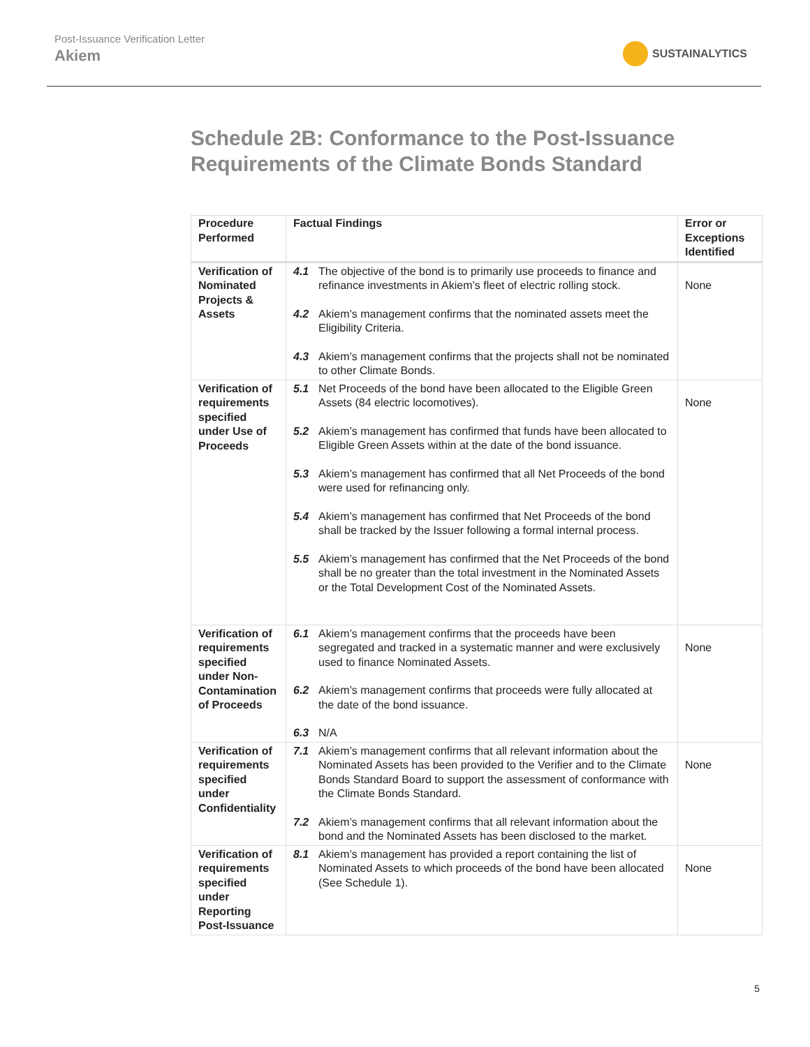Post-Issuance Verification Letter
Akiem
SUSTAINALYTICS
Schedule 2B: Conformance to the Post-Issuance Requirements of the Climate Bonds Standard
| Procedure Performed | Factual Findings | Error or Exceptions Identified |
| --- | --- | --- |
| Verification of Nominated Projects & Assets | 4.1 The objective of the bond is to primarily use proceeds to finance and refinance investments in Akiem’s fleet of electric rolling stock. 4.2 Akiem’s management confirms that the nominated assets meet the Eligibility Criteria. 4.3 Akiem’s management confirms that the projects shall not be nominated to other Climate Bonds. | None |
| Verification of requirements specified under Use of Proceeds | 5.1 Net Proceeds of the bond have been allocated to the Eligible Green Assets (84 electric locomotives). 5.2 Akiem’s management has confirmed that funds have been allocated to Eligible Green Assets within at the date of the bond issuance. 5.3 Akiem’s management has confirmed that all Net Proceeds of the bond were used for refinancing only. 5.4 Akiem’s management has confirmed that Net Proceeds of the bond shall be tracked by the Issuer following a formal internal process. 5.5 Akiem’s management has confirmed that the Net Proceeds of the bond shall be no greater than the total investment in the Nominated Assets or the Total Development Cost of the Nominated Assets. | None |
| Verification of requirements specified under Non-Contamination of Proceeds | 6.1 Akiem’s management confirms that the proceeds have been segregated and tracked in a systematic manner and were exclusively used to finance Nominated Assets. 6.2 Akiem’s management confirms that proceeds were fully allocated at the date of the bond issuance. 6.3 N/A | None |
| Verification of requirements specified under Confidentiality | 7.1 Akiem’s management confirms that all relevant information about the Nominated Assets has been provided to the Verifier and to the Climate Bonds Standard Board to support the assessment of conformance with the Climate Bonds Standard. 7.2 Akiem’s management confirms that all relevant information about the bond and the Nominated Assets has been disclosed to the market. | None |
| Verification of requirements specified under Reporting Post-Issuance | 8.1 Akiem’s management has provided a report containing the list of Nominated Assets to which proceeds of the bond have been allocated (See Schedule 1). | None |
5